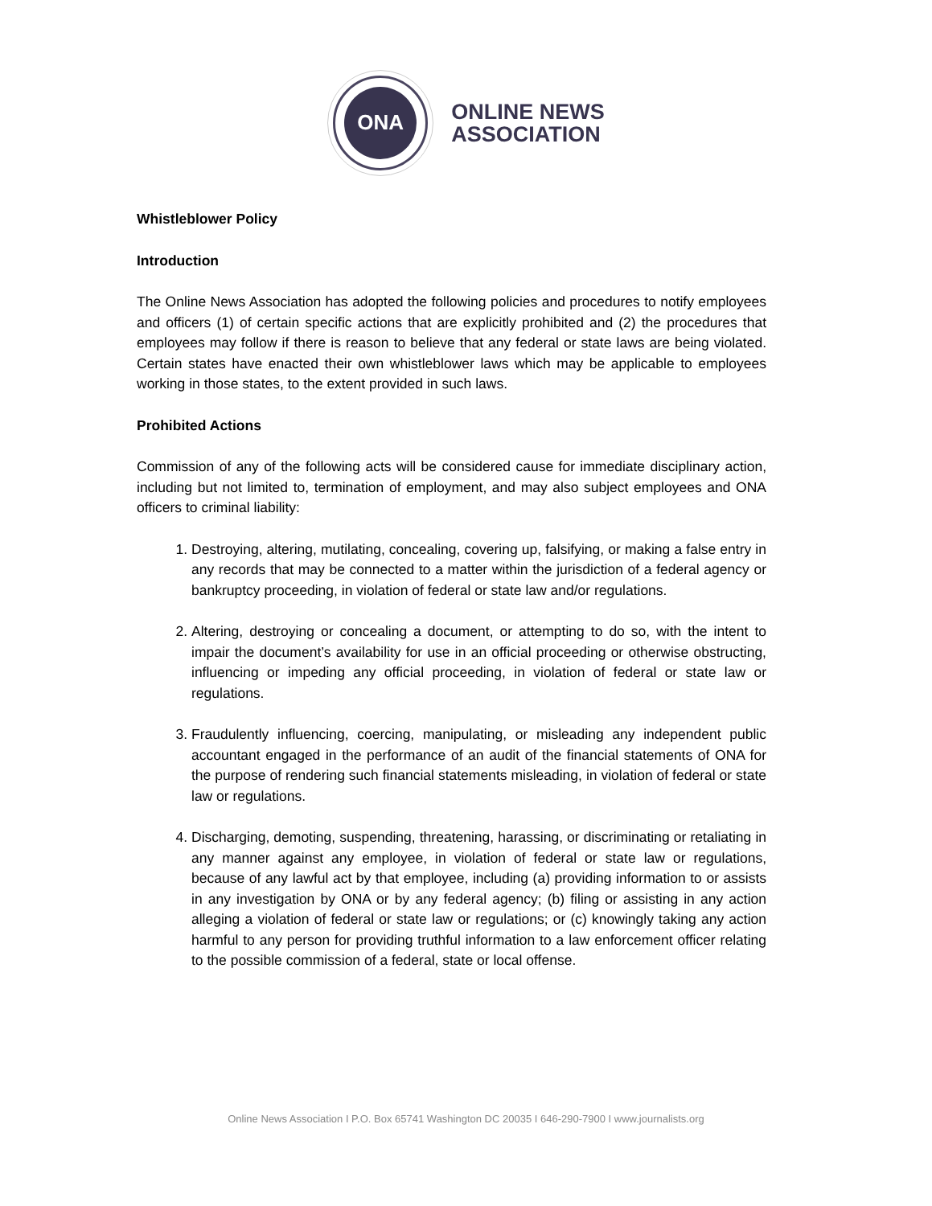ONA
ONLINE NEWS
ASSOCIATION
Whistleblower Policy
Introduction
The Online News Association has adopted the following policies and procedures to notify employees and officers (1) of certain specific actions that are explicitly prohibited and (2) the procedures that employees may follow if there is reason to believe that any federal or state laws are being violated. Certain states have enacted their own whistleblower laws which may be applicable to employees working in those states, to the extent provided in such laws.
Prohibited Actions
Commission of any of the following acts will be considered cause for immediate disciplinary action, including but not limited to, termination of employment, and may also subject employees and ONA officers to criminal liability:
1. Destroying, altering, mutilating, concealing, covering up, falsifying, or making a false entry in any records that may be connected to a matter within the jurisdiction of a federal agency or bankruptcy proceeding, in violation of federal or state law and/or regulations.
2. Altering, destroying or concealing a document, or attempting to do so, with the intent to impair the document’s availability for use in an official proceeding or otherwise obstructing, influencing or impeding any official proceeding, in violation of federal or state law or regulations.
3. Fraudulently influencing, coercing, manipulating, or misleading any independent public accountant engaged in the performance of an audit of the financial statements of ONA for the purpose of rendering such financial statements misleading, in violation of federal or state law or regulations.
4. Discharging, demoting, suspending, threatening, harassing, or discriminating or retaliating in any manner against any employee, in violation of federal or state law or regulations, because of any lawful act by that employee, including (a) providing information to or assists in any investigation by ONA or by any federal agency; (b) filing or assisting in any action alleging a violation of federal or state law or regulations; or (c) knowingly taking any action harmful to any person for providing truthful information to a law enforcement officer relating to the possible commission of a federal, state or local offense.
Online News Association I P.O. Box 65741 Washington DC 20035 I 646-290-7900 I www.journalists.org